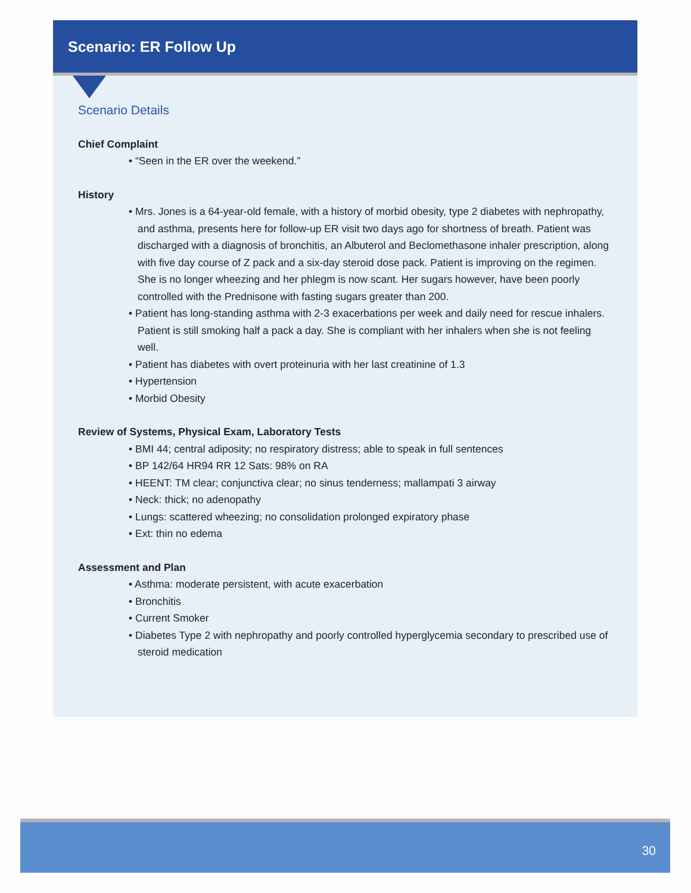Scenario: ER Follow Up
Scenario Details
Chief Complaint
• “Seen in the ER over the weekend.”
History
• Mrs. Jones is a 64-year-old female, with a history of morbid obesity, type 2 diabetes with nephropathy, and asthma, presents here for follow-up ER visit two days ago for shortness of breath. Patient was discharged with a diagnosis of bronchitis, an Albuterol and Beclomethasone inhaler prescription, along with five day course of Z pack and a six-day steroid dose pack. Patient is improving on the regimen. She is no longer wheezing and her phlegm is now scant. Her sugars however, have been poorly controlled with the Prednisone with fasting sugars greater than 200.
• Patient has long-standing asthma with 2-3 exacerbations per week and daily need for rescue inhalers. Patient is still smoking half a pack a day. She is compliant with her inhalers when she is not feeling well.
• Patient has diabetes with overt proteinuria with her last creatinine of 1.3
• Hypertension
• Morbid Obesity
Review of Systems, Physical Exam, Laboratory Tests
• BMI 44; central adiposity; no respiratory distress; able to speak in full sentences
• BP 142/64 HR94 RR 12 Sats: 98% on RA
• HEENT: TM clear; conjunctiva clear; no sinus tenderness; mallampati 3 airway
• Neck: thick; no adenopathy
• Lungs: scattered wheezing; no consolidation prolonged expiratory phase
• Ext: thin no edema
Assessment and Plan
• Asthma: moderate persistent, with acute exacerbation
• Bronchitis
• Current Smoker
• Diabetes Type 2 with nephropathy and poorly controlled hyperglycemia secondary to prescribed use of steroid medication
30